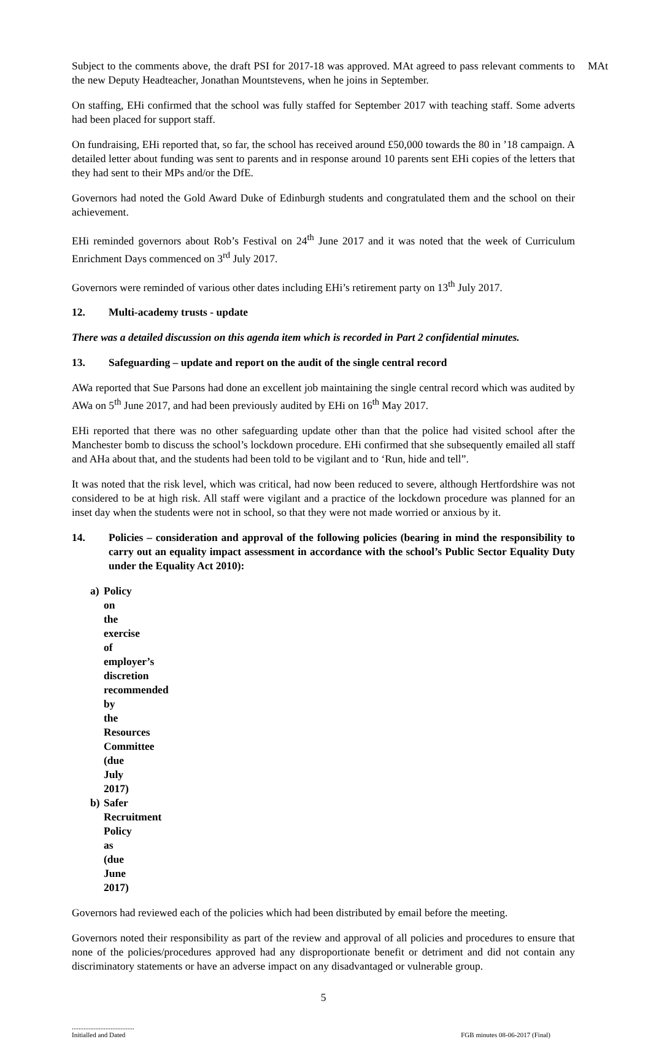MAt
Subject to the comments above, the draft PSI for 2017-18 was approved. MAt agreed to pass relevant comments to the new Deputy Headteacher, Jonathan Mountstevens, when he joins in September.
On staffing, EHi confirmed that the school was fully staffed for September 2017 with teaching staff. Some adverts had been placed for support staff.
On fundraising, EHi reported that, so far, the school has received around £50,000 towards the 80 in ’18 campaign. A detailed letter about funding was sent to parents and in response around 10 parents sent EHi copies of the letters that they had sent to their MPs and/or the DfE.
Governors had noted the Gold Award Duke of Edinburgh students and congratulated them and the school on their achievement.
EHi reminded governors about Rob’s Festival on 24<sup>th</sup> June 2017 and it was noted that the week of Curriculum Enrichment Days commenced on 3<sup>rd</sup> July 2017.
Governors were reminded of various other dates including EHi’s retirement party on 13<sup>th</sup> July 2017.
12. Multi-academy trusts - update
There was a detailed discussion on this agenda item which is recorded in Part 2 confidential minutes.
13. Safeguarding – update and report on the audit of the single central record
AWa reported that Sue Parsons had done an excellent job maintaining the single central record which was audited by AWa on 5<sup>th</sup> June 2017, and had been previously audited by EHi on 16<sup>th</sup> May 2017.
EHi reported that there was no other safeguarding update other than that the police had visited school after the Manchester bomb to discuss the school’s lockdown procedure. EHi confirmed that she subsequently emailed all staff and AHa about that, and the students had been told to be vigilant and to ‘Run, hide and tell”.
It was noted that the risk level, which was critical, had now been reduced to severe, although Hertfordshire was not considered to be at high risk. All staff were vigilant and a practice of the lockdown procedure was planned for an inset day when the students were not in school, so that they were not made worried or anxious by it.
14. Policies – consideration and approval of the following policies (bearing in mind the responsibility to carry out an equality impact assessment in accordance with the school’s Public Sector Equality Duty under the Equality Act 2010):
a) Policy on the exercise of employer’s discretion recommended by the Resources
Committee (due July 2017)
b) Safer Recruitment Policy as (due June 2017)
Governors had reviewed each of the policies which had been distributed by email before the meeting.
Governors noted their responsibility as part of the review and approval of all policies and procedures to ensure that none of the policies/procedures approved had any disproportionate benefit or detriment and did not contain any discriminatory statements or have an adverse impact on any disadvantaged or vulnerable group.
5
.....................................
Initialled and Dated
FGB minutes 08-06-2017 (Final)